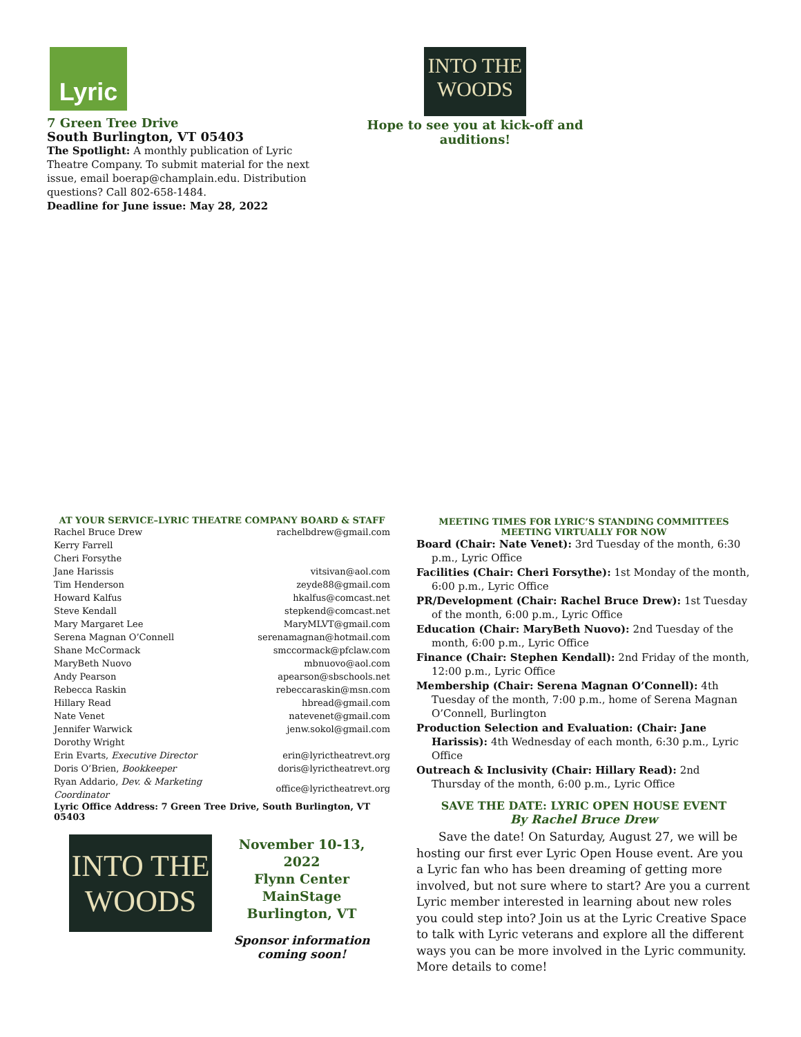Lyric
7 Green Tree Drive
South Burlington, VT 05403
The Spotlight: A monthly publication of Lyric Theatre Company. To submit material for the next issue, email boerap@champlain.edu. Distribution questions? Call 802-658-1484.
Deadline for June issue: May 28, 2022
INTO THE WOODS
Hope to see you at kick-off and auditions!
AT YOUR SERVICE–LYRIC THEATRE COMPANY BOARD & STAFF
| Rachel Bruce Drew | rachelbdrew@gmail.com |
| Kerry Farrell | |
| Cheri Forsythe | |
| Jane Harissis | vitsivan@aol.com |
| Tim Henderson | zeyde88@gmail.com |
| Howard Kalfus | hkalfus@comcast.net |
| Steve Kendall | stepkend@comcast.net |
| Mary Margaret Lee | MaryMLVT@gmail.com |
| Serena Magnan O’Connell | serenamagnan@hotmail.com |
| Shane McCormack | smccormack@pfclaw.com |
| MaryBeth Nuovo | mbnuovo@aol.com |
| Andy Pearson | apearson@sbschools.net |
| Rebecca Raskin | rebeccaraskin@msn.com |
| Hillary Read | hbread@gmail.com |
| Nate Venet | natevenet@gmail.com |
| Jennifer Warwick | jenw.sokol@gmail.com |
| Dorothy Wright | |
| Erin Evarts, Executive Director | erin@lyrictheatrevt.org |
| Doris O’Brien, Bookkeeper | doris@lyrictheatrevt.org |
| Ryan Addario, Dev. & Marketing Coordinator | office@lyrictheatrevt.org |
Lyric Office Address: 7 Green Tree Drive, South Burlington, VT 05403
INTO THE WOODS
November 10-13, 2022
Flynn Center MainStage
Burlington, VT
Sponsor information
coming soon!
MEETING TIMES FOR LYRIC’S STANDING COMMITTEES
MEETING VIRTUALLY FOR NOW
Board (Chair: Nate Venet): 3rd Tuesday of the month, 6:30 p.m., Lyric Office
Facilities (Chair: Cheri Forsythe): 1st Monday of the month, 6:00 p.m., Lyric Office
PR/Development (Chair: Rachel Bruce Drew): 1st Tuesday of the month, 6:00 p.m., Lyric Office
Education (Chair: MaryBeth Nuovo): 2nd Tuesday of the month, 6:00 p.m., Lyric Office
Finance (Chair: Stephen Kendall): 2nd Friday of the month, 12:00 p.m., Lyric Office
Membership (Chair: Serena Magnan O’Connell): 4th Tuesday of the month, 7:00 p.m., home of Serena Magnan O’Connell, Burlington
Production Selection and Evaluation: (Chair: Jane Harissis): 4th Wednesday of each month, 6:30 p.m., Lyric Office
Outreach & Inclusivity (Chair: Hillary Read): 2nd Thursday of the month, 6:00 p.m., Lyric Office
SAVE THE DATE: LYRIC OPEN HOUSE EVENT
By Rachel Bruce Drew
Save the date! On Saturday, August 27, we will be hosting our first ever Lyric Open House event. Are you a Lyric fan who has been dreaming of getting more involved, but not sure where to start? Are you a current Lyric member interested in learning about new roles you could step into? Join us at the Lyric Creative Space to talk with Lyric veterans and explore all the different ways you can be more involved in the Lyric community. More details to come!